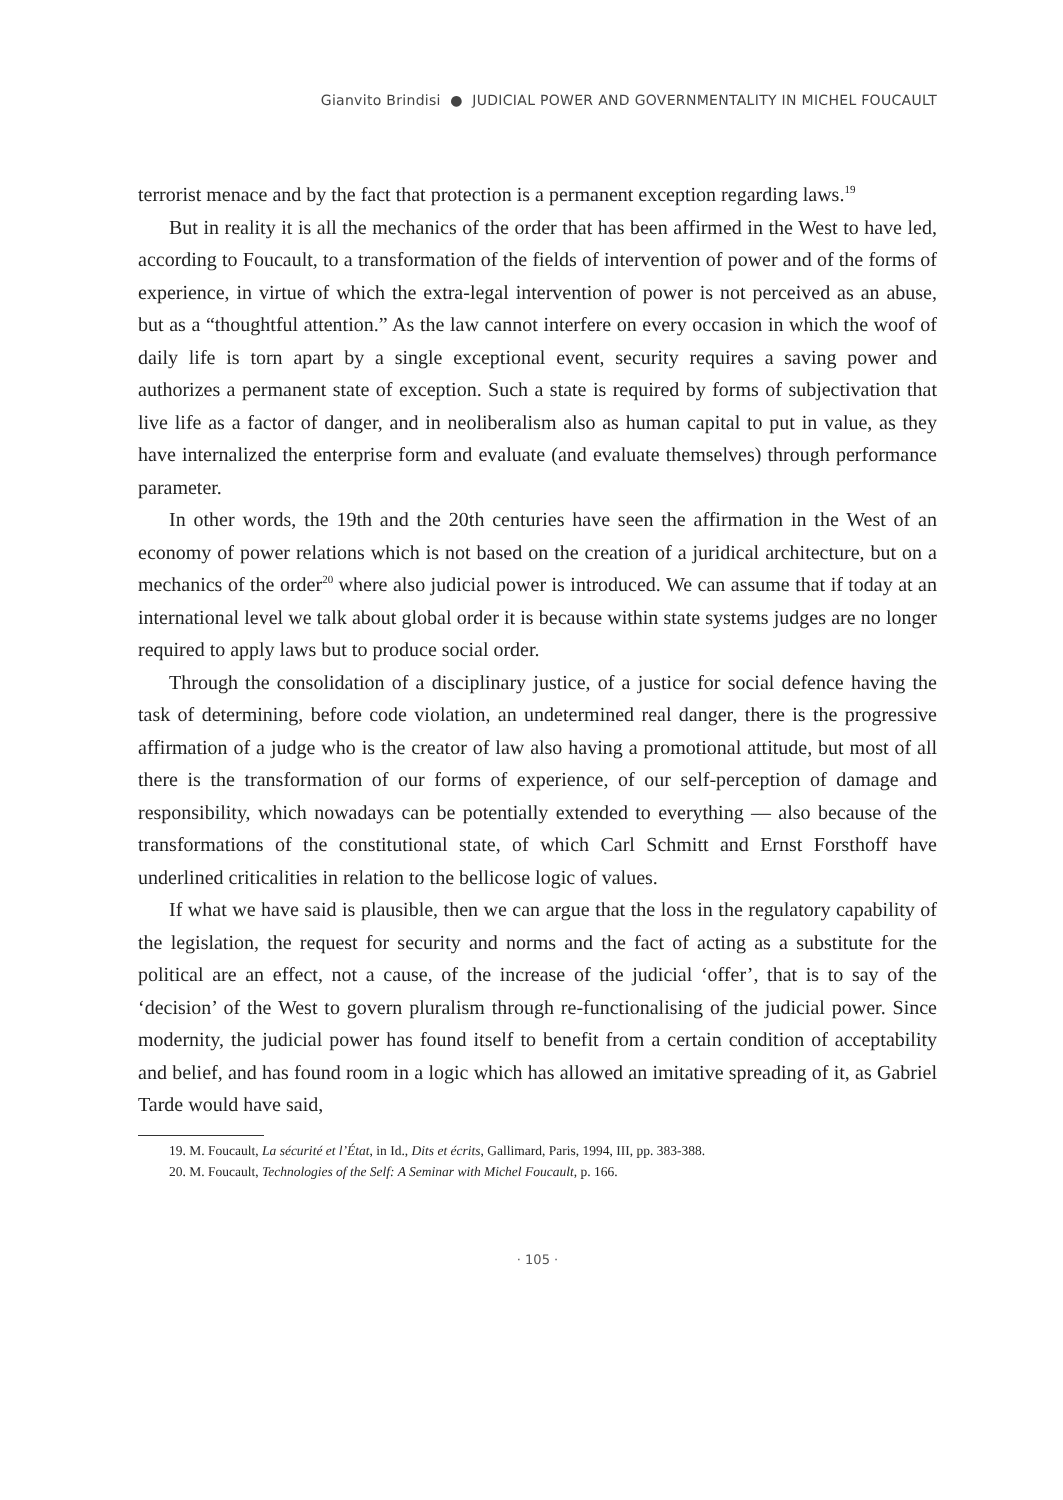Gianvito Brindisi ● JUDICIAL POWER AND GOVERNMENTALITY IN MICHEL FOUCAULT
terrorist menace and by the fact that protection is a permanent exception regarding laws.<sup>19</sup>
But in reality it is all the mechanics of the order that has been affirmed in the West to have led, according to Foucault, to a transformation of the fields of intervention of power and of the forms of experience, in virtue of which the extra-legal intervention of power is not perceived as an abuse, but as a “thoughtful attention.” As the law cannot interfere on every occasion in which the woof of daily life is torn apart by a single exceptional event, security requires a saving power and authorizes a permanent state of exception. Such a state is required by forms of subjectivation that live life as a factor of danger, and in neoliberalism also as human capital to put in value, as they have internalized the enterprise form and evaluate (and evaluate themselves) through performance parameter.
In other words, the 19th and the 20th centuries have seen the affirmation in the West of an economy of power relations which is not based on the creation of a juridical architecture, but on a mechanics of the order<sup>20</sup> where also judicial power is introduced. We can assume that if today at an international level we talk about global order it is because within state systems judges are no longer required to apply laws but to produce social order.
Through the consolidation of a disciplinary justice, of a justice for social defence having the task of determining, before code violation, an undetermined real danger, there is the progressive affirmation of a judge who is the creator of law also having a promotional attitude, but most of all there is the transformation of our forms of experience, of our self-perception of damage and responsibility, which nowadays can be potentially extended to everything — also because of the transformations of the constitutional state, of which Carl Schmitt and Ernst Forsthoff have underlined criticalities in relation to the bellicose logic of values.
If what we have said is plausible, then we can argue that the loss in the regulatory capability of the legislation, the request for security and norms and the fact of acting as a substitute for the political are an effect, not a cause, of the increase of the judicial ‘offer’, that is to say of the ‘decision’ of the West to govern pluralism through re-functionalising of the judicial power. Since modernity, the judicial power has found itself to benefit from a certain condition of acceptability and belief, and has found room in a logic which has allowed an imitative spreading of it, as Gabriel Tarde would have said,
19. M. Foucault, La sécurité et l’État, in Id., Dits et écrits, Gallimard, Paris, 1994, III, pp. 383-388.
20. M. Foucault, Technologies of the Self: A Seminar with Michel Foucault, p. 166.
· 105 ·